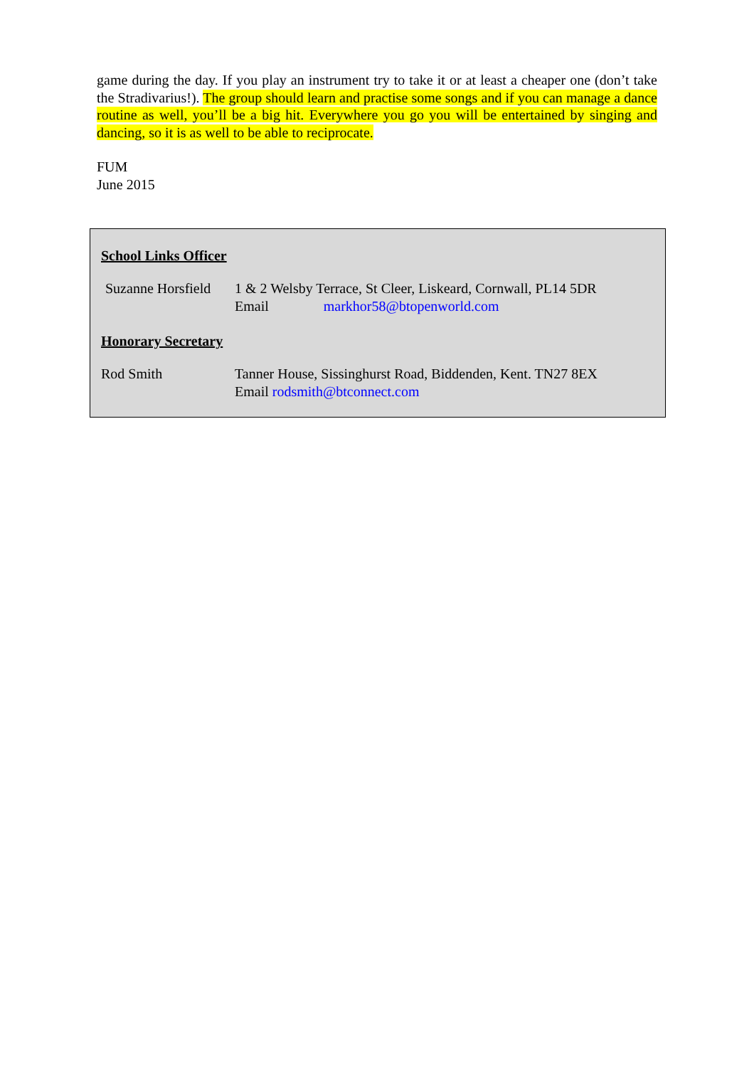game during the day. If you play an instrument try to take it or at least a cheaper one (don’t take the Stradivarius!). The group should learn and practise some songs and if you can manage a dance routine as well, you’ll be a big hit. Everywhere you go you will be entertained by singing and dancing, so it is as well to be able to reciprocate.
FUM
June 2015
School Links Officer
Suzanne Horsfield
1 & 2 Welsby Terrace, St Cleer, Liskeard, Cornwall, PL14 5DR
Email markhor58@btopenworld.com
Honorary Secretary
Rod Smith Tanner House, Sissinghurst Road, Biddenden, Kent. TN27 8EX
Email rodsmith@btconnect.com